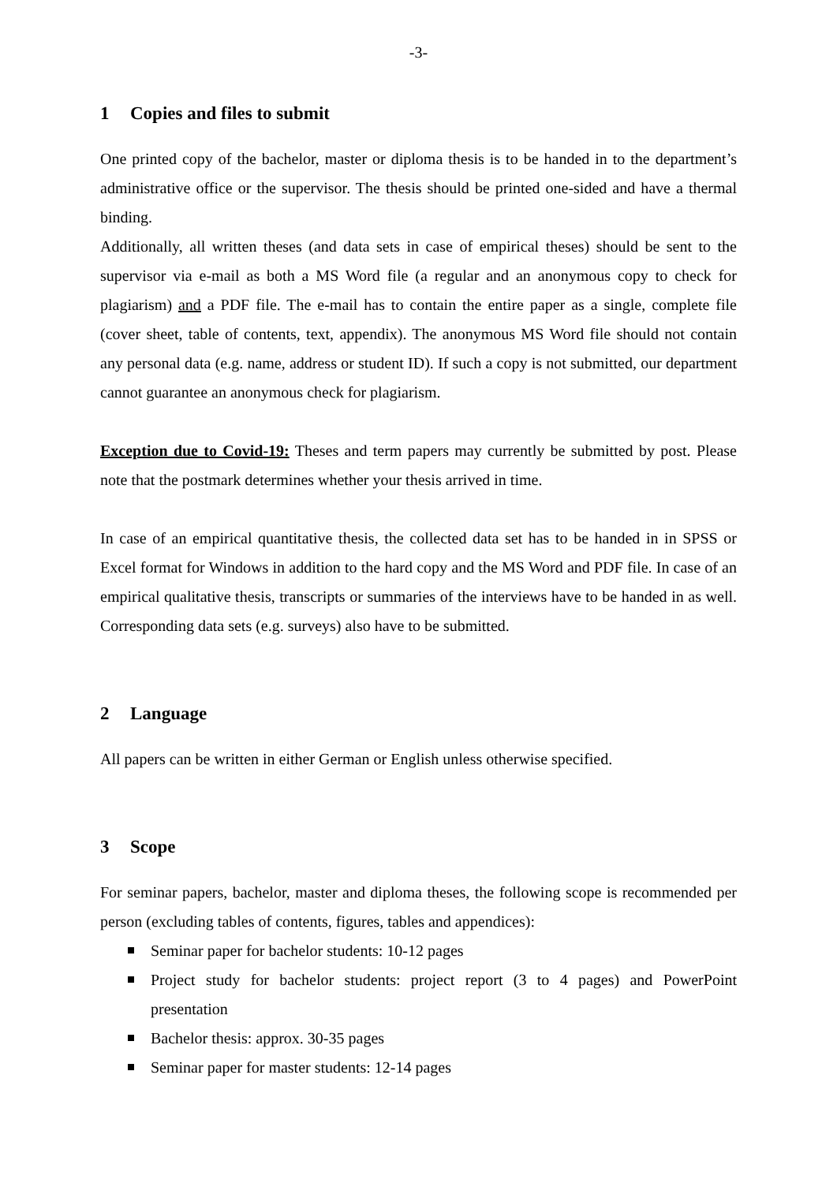-3-
1 Copies and files to submit
One printed copy of the bachelor, master or diploma thesis is to be handed in to the department’s administrative office or the supervisor. The thesis should be printed one-sided and have a thermal binding.
Additionally, all written theses (and data sets in case of empirical theses) should be sent to the supervisor via e-mail as both a MS Word file (a regular and an anonymous copy to check for plagiarism) and a PDF file. The e-mail has to contain the entire paper as a single, complete file (cover sheet, table of contents, text, appendix). The anonymous MS Word file should not contain any personal data (e.g. name, address or student ID). If such a copy is not submitted, our department cannot guarantee an anonymous check for plagiarism.
Exception due to Covid-19: Theses and term papers may currently be submitted by post. Please note that the postmark determines whether your thesis arrived in time.
In case of an empirical quantitative thesis, the collected data set has to be handed in in SPSS or Excel format for Windows in addition to the hard copy and the MS Word and PDF file. In case of an empirical qualitative thesis, transcripts or summaries of the interviews have to be handed in as well. Corresponding data sets (e.g. surveys) also have to be submitted.
2 Language
All papers can be written in either German or English unless otherwise specified.
3 Scope
For seminar papers, bachelor, master and diploma theses, the following scope is recommended per person (excluding tables of contents, figures, tables and appendices):
Seminar paper for bachelor students: 10-12 pages
Project study for bachelor students: project report (3 to 4 pages) and PowerPoint presentation
Bachelor thesis: approx. 30-35 pages
Seminar paper for master students: 12-14 pages